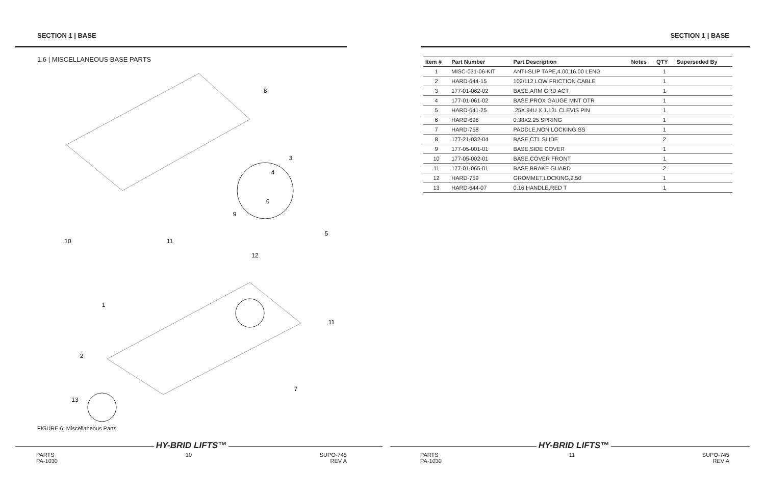SECTION 1 | BASE
1.6 | MISCELLANEOUS BASE PARTS
8
3
4
6
9
5
10
11
12
1
11
2
7
13
FIGURE 6: Miscellaneous Parts
HY-BRID LIFTS™
PARTS
PA-1030
10 SUPO-745
REV A
SECTION 1 | BASE
| Item # | Part Number | Part Description | Notes | QTY | Superseded By |
| --- | --- | --- | --- | --- | --- |
| 1 | MISC-031-06-KIT | ANTI-SLIP TAPE,4.00,16.00 LENG | | 1 | |
| 2 | HARD-644-15 | 102/112 LOW FRICTION CABLE | | 1 | |
| 3 | 177-01-062-02 | BASE,ARM GRD ACT | | 1 | |
| 4 | 177-01-061-02 | BASE,PROX GAUGE MNT OTR | | 1 | |
| 5 | HARD-641-25 | .25X.94U X 1.13L CLEVIS PIN | | 1 | |
| 6 | HARD-696 | 0.38X2.25 SPRING | | 1 | |
| 7 | HARD-758 | PADDLE,NON LOCKING,SS | | 1 | |
| 8 | 177-21-032-04 | BASE,CTL SLIDE | | 2 | |
| 9 | 177-05-001-01 | BASE,SIDE COVER | | 1 | |
| 10 | 177-05-002-01 | BASE,COVER FRONT | | 1 | |
| 11 | 177-01-065-01 | BASE,BRAKE GUARD | | 2 | |
| 12 | HARD-759 | GROMMET,LOCKING,2.50 | | 1 | |
| 13 | HARD-644-07 | 0.16 HANDLE,RED T | | 1 | |
HY-BRID LIFTS™
PARTS
PA-1030
11 SUPO-745
REV A